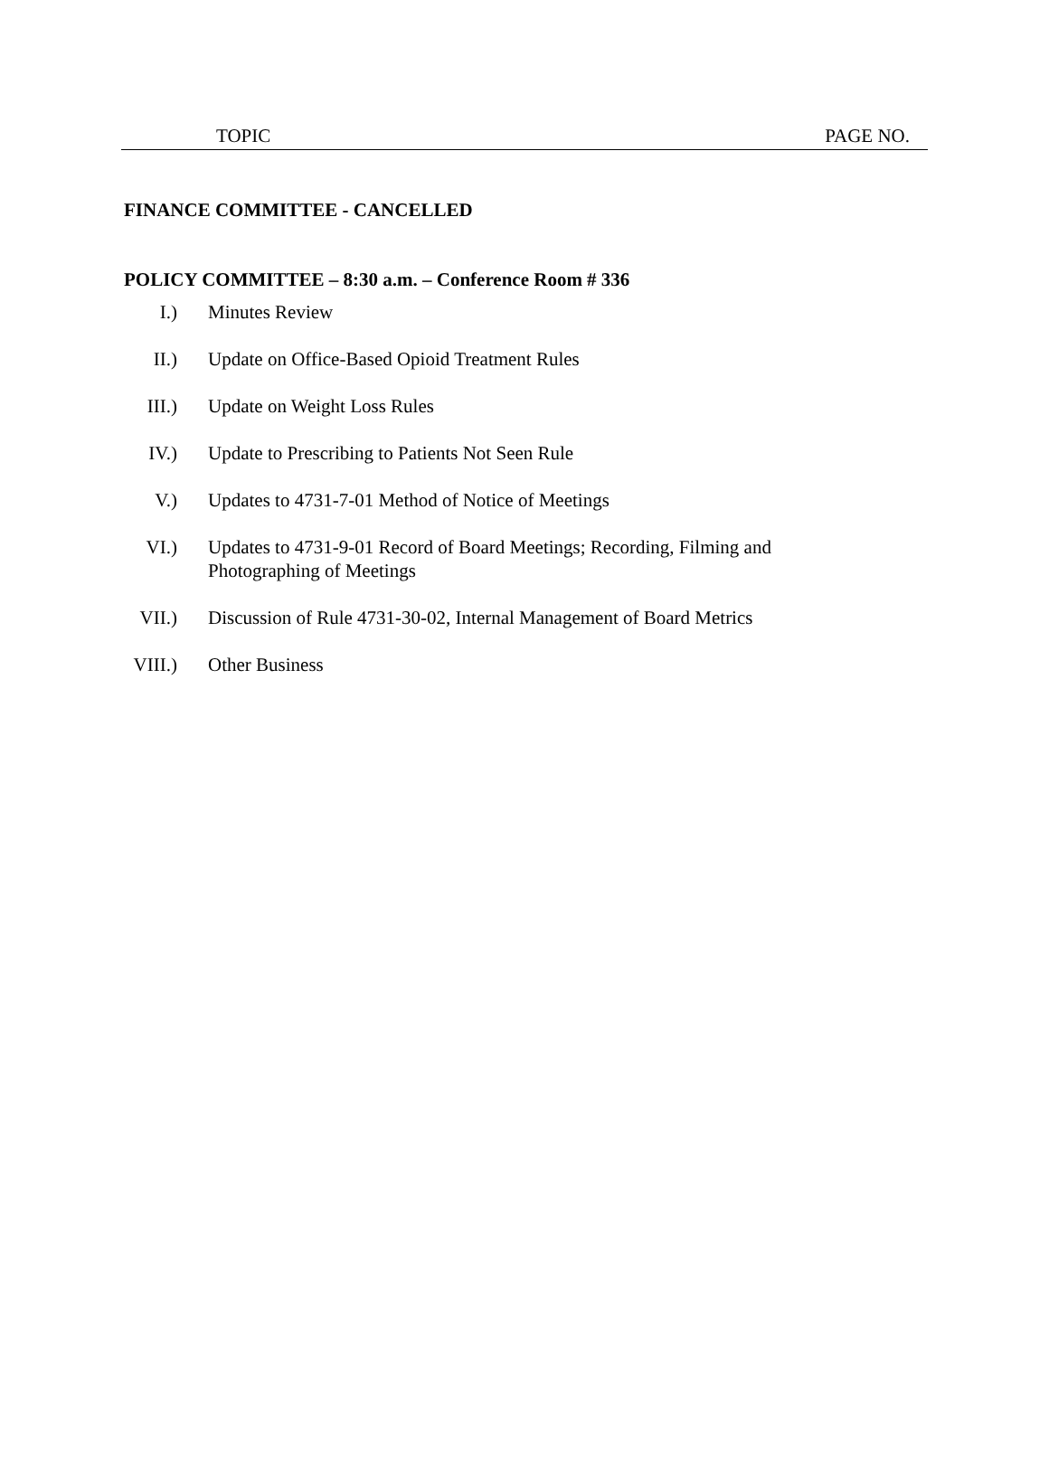TOPIC PAGE NO.
FINANCE COMMITTEE - CANCELLED
POLICY COMMITTEE – 8:30 a.m. – Conference Room # 336
I.) Minutes Review
II.) Update on Office-Based Opioid Treatment Rules
III.) Update on Weight Loss Rules
IV.) Update to Prescribing to Patients Not Seen Rule
V.) Updates to 4731-7-01 Method of Notice of Meetings
VI.) Updates to 4731-9-01 Record of Board Meetings; Recording, Filming and Photographing of Meetings
VII.) Discussion of Rule 4731-30-02, Internal Management of Board Metrics
VIII.) Other Business